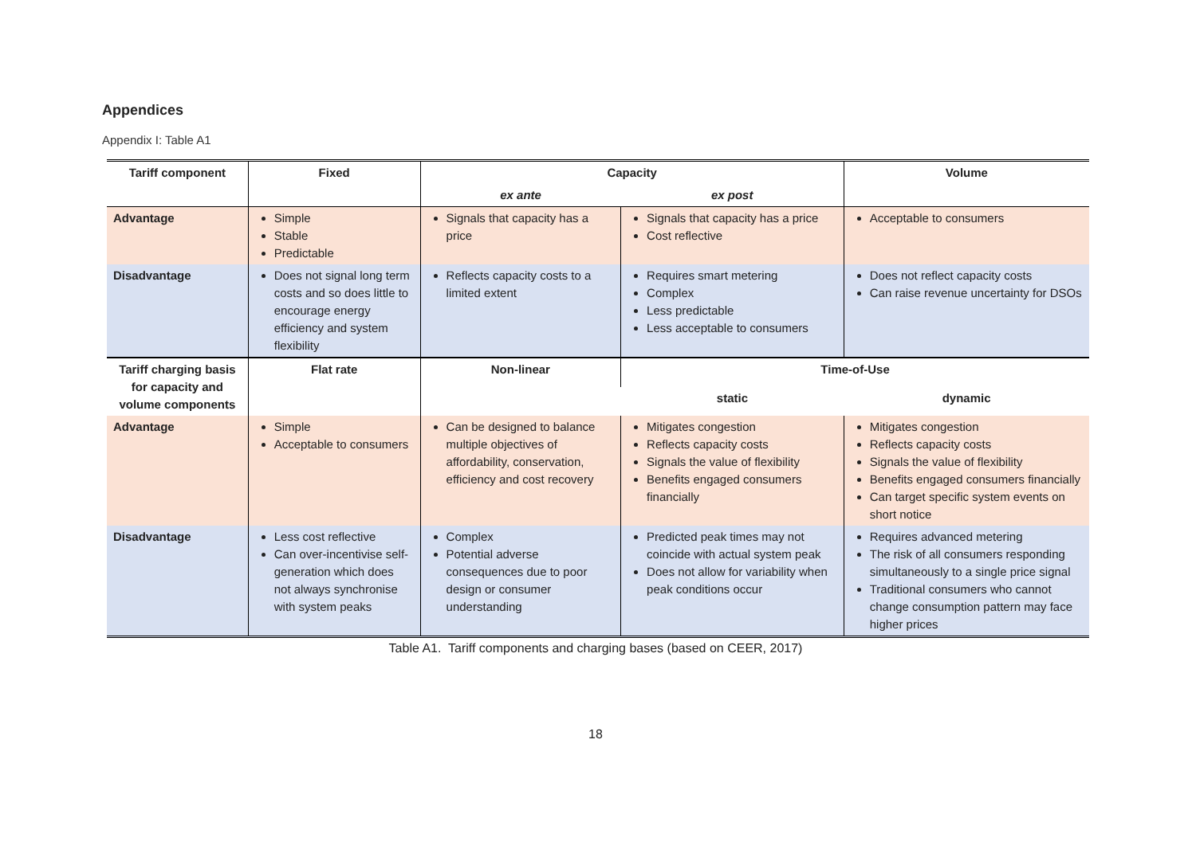Appendices
Appendix I: Table A1
| Tariff component | Fixed | Capacity | | Volume |
| --- | --- | --- | --- | --- |
| | | ex ante | ex post | |
| Advantage | Simple Stable Predictable | Signals that capacity has a price | Signals that capacity has a price Cost reflective | Acceptable to consumers |
| Disadvantage | Does not signal long term costs and so does little to encourage energy efficiency and system flexibility | Reflects capacity costs to a limited extent | Requires smart metering Complex Less predictable Less acceptable to consumers | Does not reflect capacity costs Can raise revenue uncertainty for DSOs |
| Tariff charging basis for capacity and volume components | Flat rate | Non-linear | Time-of-Use | |
| | | | static | dynamic |
| Advantage | Simple Acceptable to consumers | Can be designed to balance multiple objectives of affordability, conservation, efficiency and cost recovery | Mitigates congestion Reflects capacity costs Signals the value of flexibility Benefits engaged consumers financially | Mitigates congestion Reflects capacity costs Signals the value of flexibility Benefits engaged consumers financially Can target specific system events on short notice |
| Disadvantage | Less cost reflective Can over-incentivise self-generation which does not always synchronise with system peaks | Complex Potential adverse consequences due to poor design or consumer understanding | Predicted peak times may not coincide with actual system peak Does not allow for variability when peak conditions occur | Requires advanced metering The risk of all consumers responding simultaneously to a single price signal Traditional consumers who cannot change consumption pattern may face higher prices |
Table A1. Tariff components and charging bases (based on CEER, 2017)
18